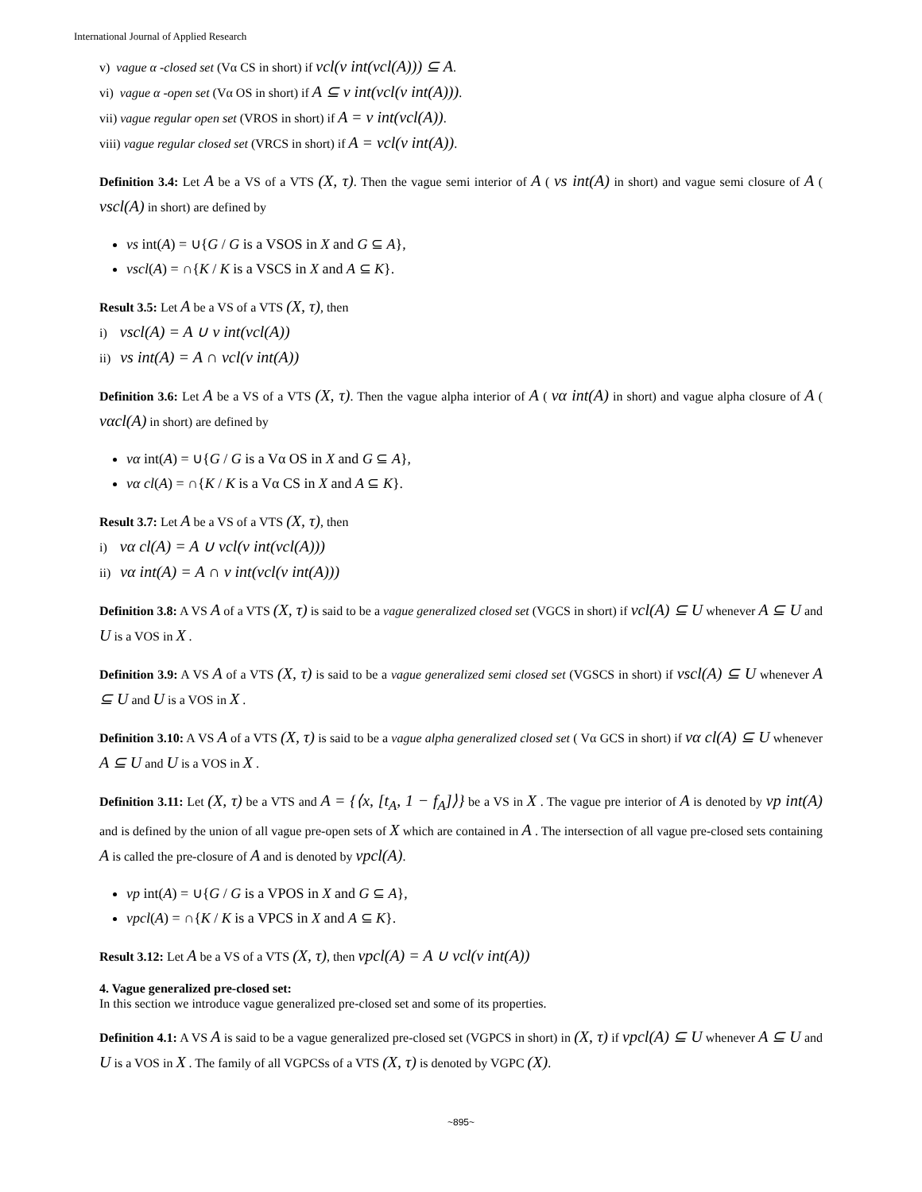International Journal of Applied Research
v) vague α -closed set (Vα CS in short) if vcl(v int(vcl(A))) ⊆ A.
vi) vague α -open set (Vα OS in short) if A ⊆ v int(vcl(v int(A))).
vii) vague regular open set (VROS in short) if A = v int(vcl(A)).
viii) vague regular closed set (VRCS in short) if A = vcl(v int(A)).
Definition 3.4: Let A be a VS of a VTS (X, τ). Then the vague semi interior of A ( vs int(A) in short) and vague semi closure of A ( vscl(A) in short) are defined by
vs int(A) = ∪{G / G is a VSOS in X and G ⊆ A},
vscl(A) = ∩{K / K is a VSCS in X and A ⊆ K}.
Result 3.5: Let A be a VS of a VTS (X, τ), then
i) vscl(A) = A ∪ v int(vcl(A))
ii) vs int(A) = A ∩ vcl(v int(A))
Definition 3.6: Let A be a VS of a VTS (X, τ). Then the vague alpha interior of A ( vα int(A) in short) and vague alpha closure of A ( vαcl(A) in short) are defined by
vα int(A) = ∪{G / G is a Vα OS in X and G ⊆ A},
vα cl(A) = ∩{K / K is a Vα CS in X and A ⊆ K}.
Result 3.7: Let A be a VS of a VTS (X, τ), then
i) vα cl(A) = A ∪ vcl(v int(vcl(A)))
ii) vα int(A) = A ∩ v int(vcl(v int(A)))
Definition 3.8: A VS A of a VTS (X, τ) is said to be a vague generalized closed set (VGCS in short) if vcl(A) ⊆ U whenever A ⊆ U and U is a VOS in X .
Definition 3.9: A VS A of a VTS (X, τ) is said to be a vague generalized semi closed set (VGSCS in short) if vscl(A) ⊆ U whenever A ⊆ U and U is a VOS in X .
Definition 3.10: A VS A of a VTS (X, τ) is said to be a vague alpha generalized closed set ( Vα GCS in short) if vα cl(A) ⊆ U whenever A ⊆ U and U is a VOS in X .
Definition 3.11: Let (X, τ) be a VTS and A = {⟨x, [t<sub>A</sub>, 1 − f<sub>A</sub>]⟩} be a VS in X . The vague pre interior of A is denoted by vp int(A) and is defined by the union of all vague pre-open sets of X which are contained in A . The intersection of all vague pre-closed sets containing A is called the pre-closure of A and is denoted by vpcl(A).
vp int(A) = ∪{G / G is a VPOS in X and G ⊆ A},
vpcl(A) = ∩{K / K is a VPCS in X and A ⊆ K}.
Result 3.12: Let A be a VS of a VTS (X, τ), then vpcl(A) = A ∪ vcl(v int(A))
4. Vague generalized pre-closed set:
In this section we introduce vague generalized pre-closed set and some of its properties.
Definition 4.1: A VS A is said to be a vague generalized pre-closed set (VGPCS in short) in (X, τ) if vpcl(A) ⊆ U whenever A ⊆ U and U is a VOS in X . The family of all VGPCSs of a VTS (X, τ) is denoted by VGPC (X).
~895~